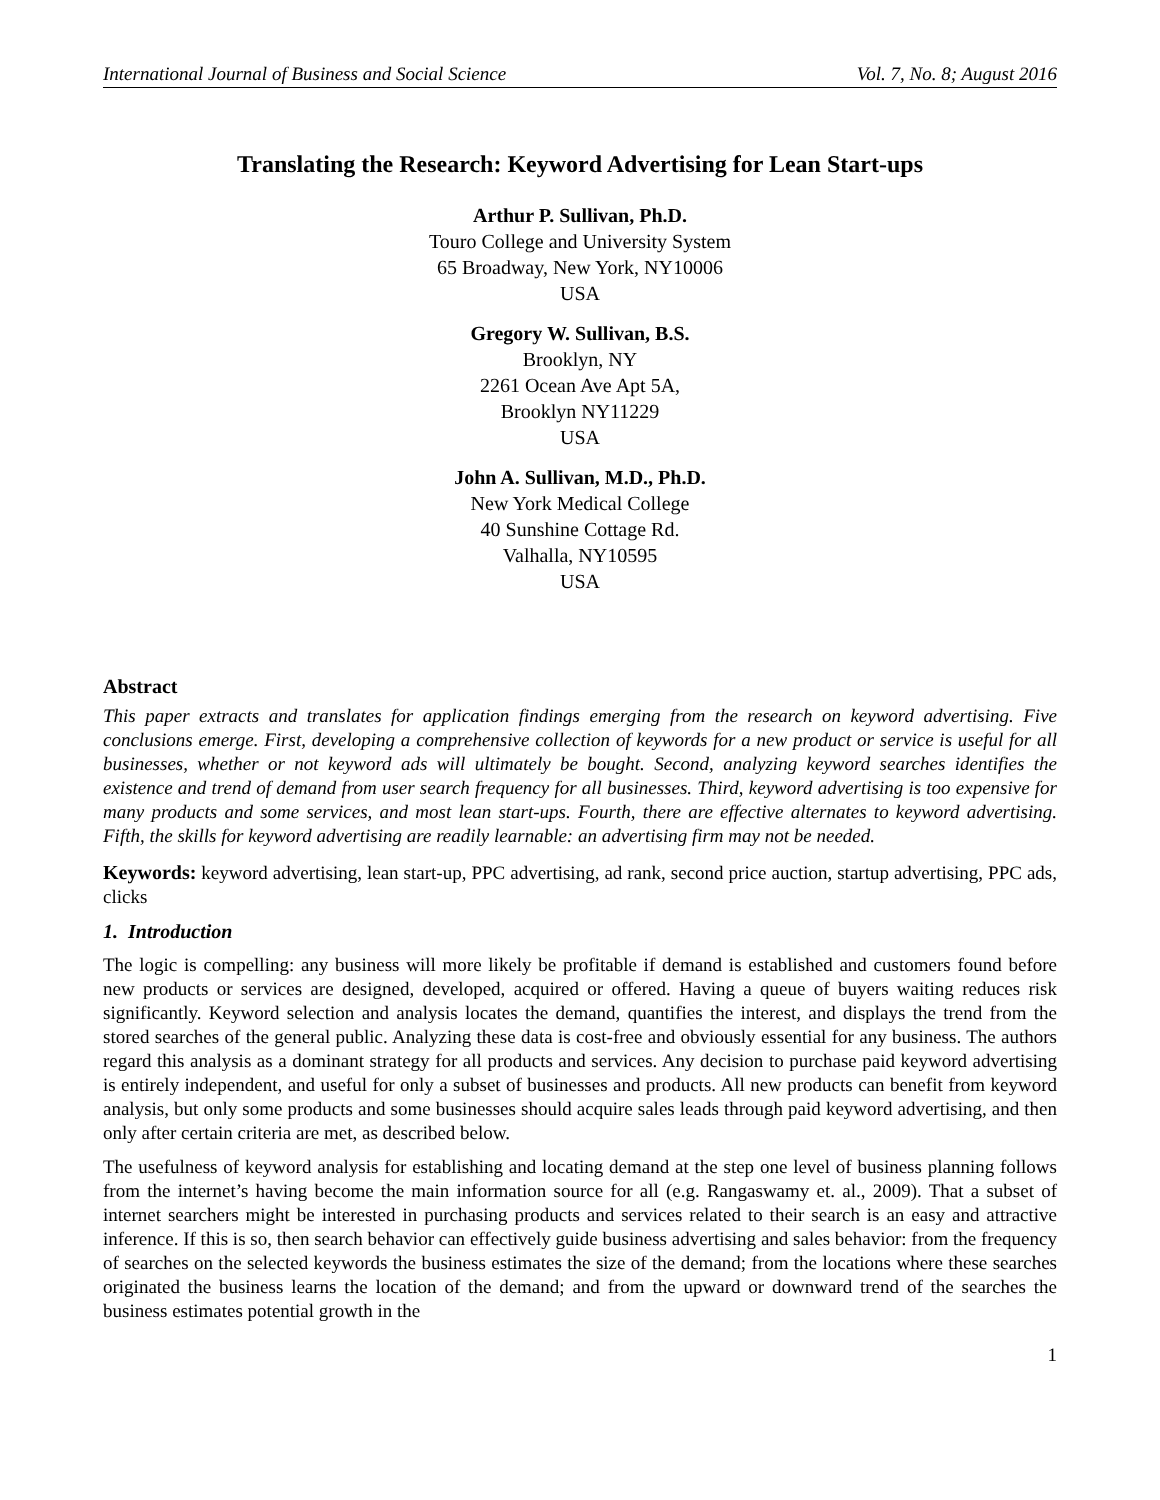International Journal of Business and Social Science Vol. 7, No. 8; August 2016
Translating the Research: Keyword Advertising for Lean Start-ups
Arthur P. Sullivan, Ph.D.
Touro College and University System
65 Broadway, New York, NY10006
USA
Gregory W. Sullivan, B.S.
Brooklyn, NY
2261 Ocean Ave Apt 5A,
Brooklyn NY11229
USA
John A. Sullivan, M.D., Ph.D.
New York Medical College
40 Sunshine Cottage Rd.
Valhalla, NY10595
USA
Abstract
This paper extracts and translates for application findings emerging from the research on keyword advertising. Five conclusions emerge. First, developing a comprehensive collection of keywords for a new product or service is useful for all businesses, whether or not keyword ads will ultimately be bought. Second, analyzing keyword searches identifies the existence and trend of demand from user search frequency for all businesses. Third, keyword advertising is too expensive for many products and some services, and most lean start-ups. Fourth, there are effective alternates to keyword advertising. Fifth, the skills for keyword advertising are readily learnable: an advertising firm may not be needed.
Keywords: keyword advertising, lean start-up, PPC advertising, ad rank, second price auction, startup advertising, PPC ads, clicks
1. Introduction
The logic is compelling: any business will more likely be profitable if demand is established and customers found before new products or services are designed, developed, acquired or offered. Having a queue of buyers waiting reduces risk significantly. Keyword selection and analysis locates the demand, quantifies the interest, and displays the trend from the stored searches of the general public. Analyzing these data is cost-free and obviously essential for any business. The authors regard this analysis as a dominant strategy for all products and services. Any decision to purchase paid keyword advertising is entirely independent, and useful for only a subset of businesses and products. All new products can benefit from keyword analysis, but only some products and some businesses should acquire sales leads through paid keyword advertising, and then only after certain criteria are met, as described below.
The usefulness of keyword analysis for establishing and locating demand at the step one level of business planning follows from the internet’s having become the main information source for all (e.g. Rangaswamy et. al., 2009). That a subset of internet searchers might be interested in purchasing products and services related to their search is an easy and attractive inference. If this is so, then search behavior can effectively guide business advertising and sales behavior: from the frequency of searches on the selected keywords the business estimates the size of the demand; from the locations where these searches originated the business learns the location of the demand; and from the upward or downward trend of the searches the business estimates potential growth in the
1